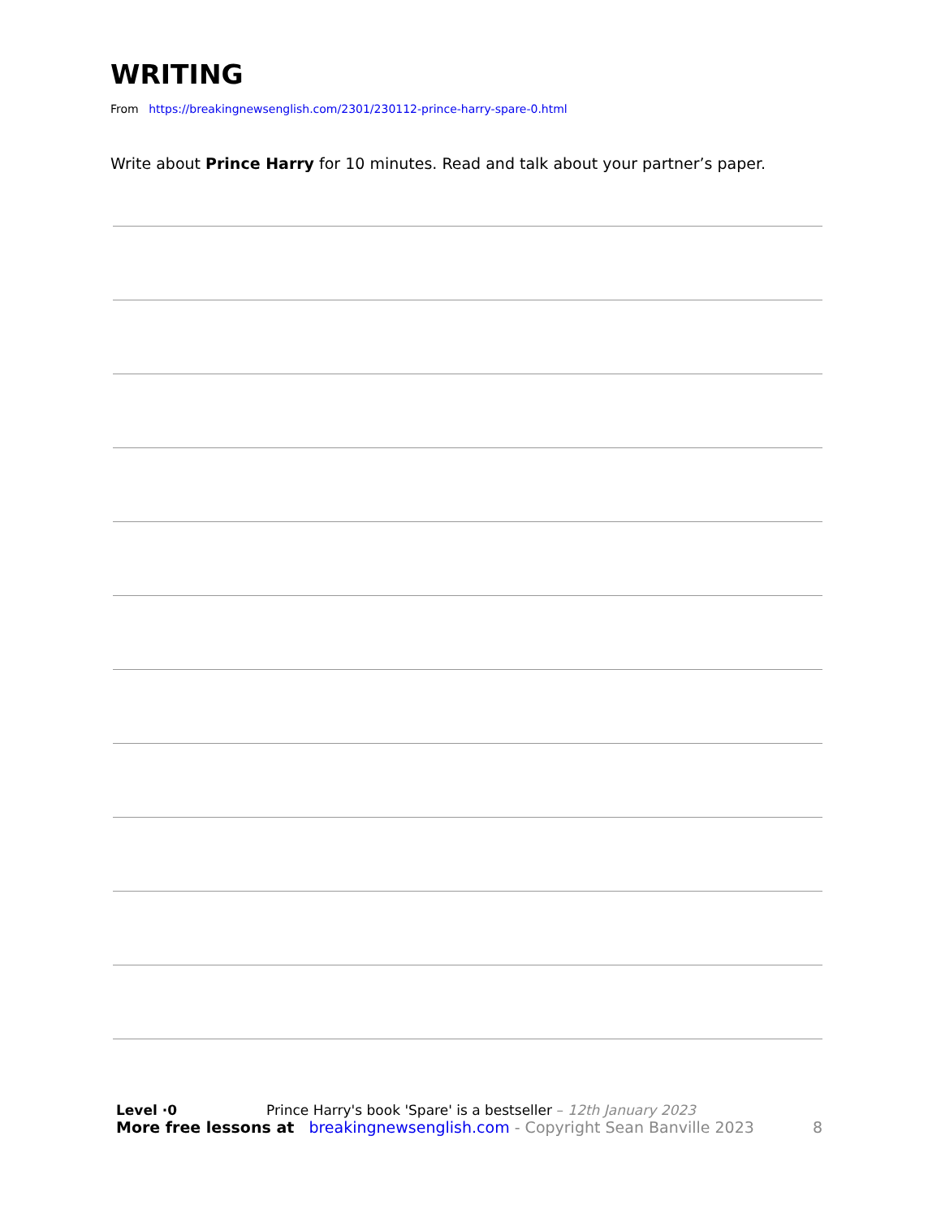WRITING
From https://breakingnewsenglish.com/2301/230112-prince-harry-spare-0.html
Write about Prince Harry for 10 minutes. Read and talk about your partner’s paper.
Level ·0 Prince Harry's book 'Spare' is a bestseller – 12th January 2023
More free lessons at breakingnewsenglish.com - Copyright Sean Banville 2023 8